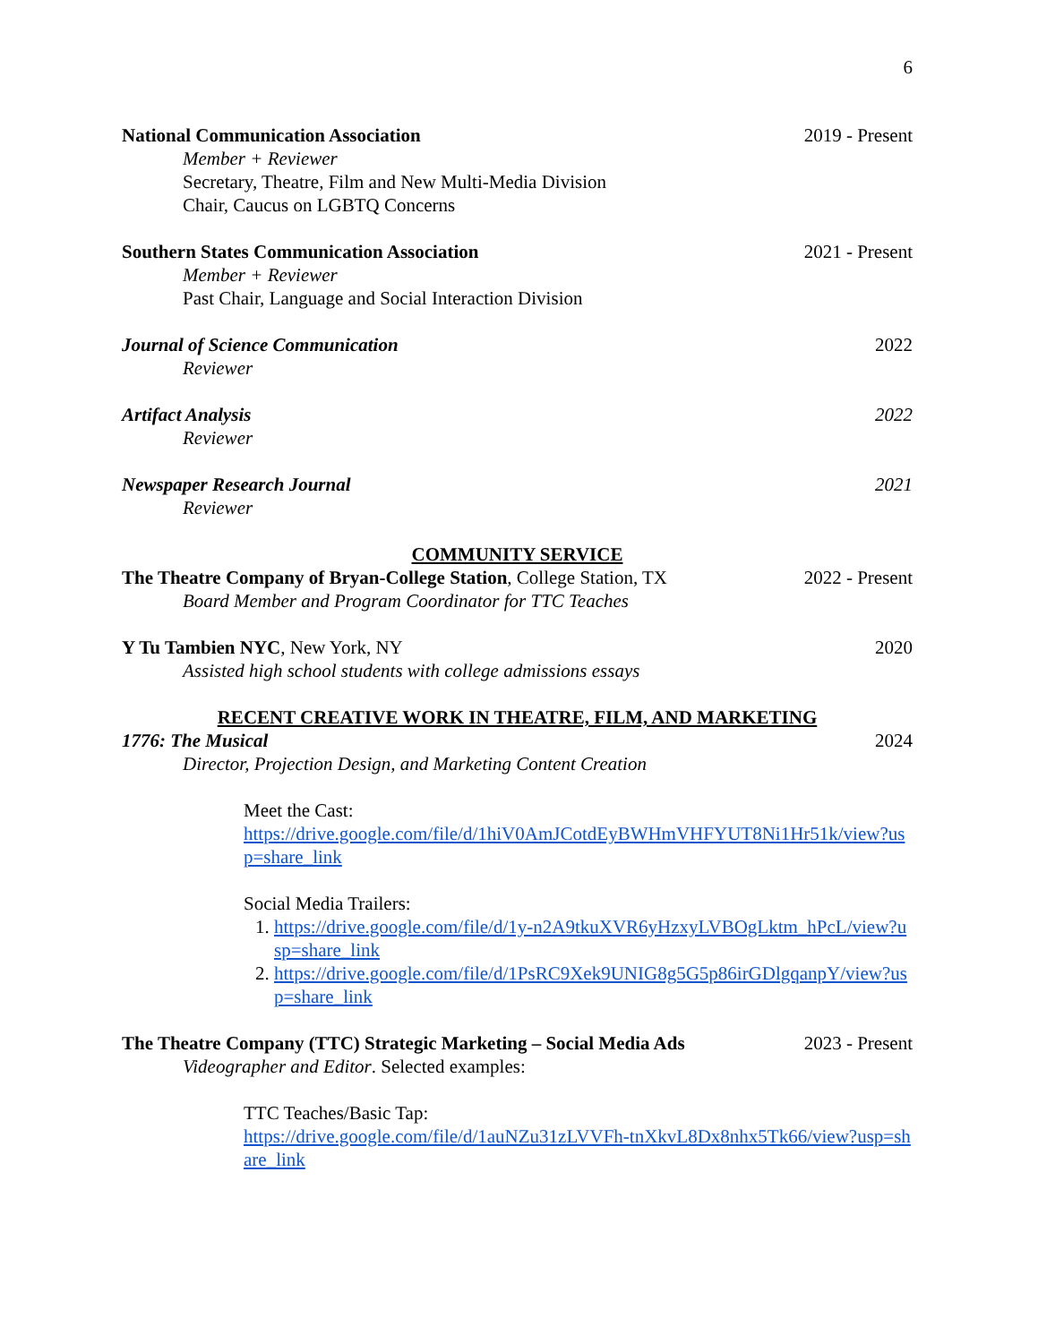6
National Communication Association 2019 - Present
Member + Reviewer
Secretary, Theatre, Film and New Multi-Media Division
Chair, Caucus on LGBTQ Concerns
Southern States Communication Association 2021 - Present
Member + Reviewer
Past Chair, Language and Social Interaction Division
Journal of Science Communication 2022
Reviewer
Artifact Analysis 2022
Reviewer
Newspaper Research Journal 2021
Reviewer
COMMUNITY SERVICE
The Theatre Company of Bryan-College Station, College Station, TX 2022 - Present
Board Member and Program Coordinator for TTC Teaches
Y Tu Tambien NYC, New York, NY 2020
Assisted high school students with college admissions essays
RECENT CREATIVE WORK IN THEATRE, FILM, AND MARKETING
1776: The Musical 2024
Director, Projection Design, and Marketing Content Creation
Meet the Cast:
https://drive.google.com/file/d/1hiV0AmJCotdEyBWHmVHFYUT8Ni1Hr51k/view?usp=share_link
Social Media Trailers:
1. https://drive.google.com/file/d/1y-n2A9tkuXVR6yHzxyLVBOgLktm_hPcL/view?usp=share_link
2. https://drive.google.com/file/d/1PsRC9Xek9UNIG8g5G5p86irGDlgqanpY/view?usp=share_link
The Theatre Company (TTC) Strategic Marketing – Social Media Ads 2023 - Present
Videographer and Editor. Selected examples:
TTC Teaches/Basic Tap:
https://drive.google.com/file/d/1auNZu31zLVVFh-tnXkvL8Dx8nhx5Tk66/view?usp=share_link